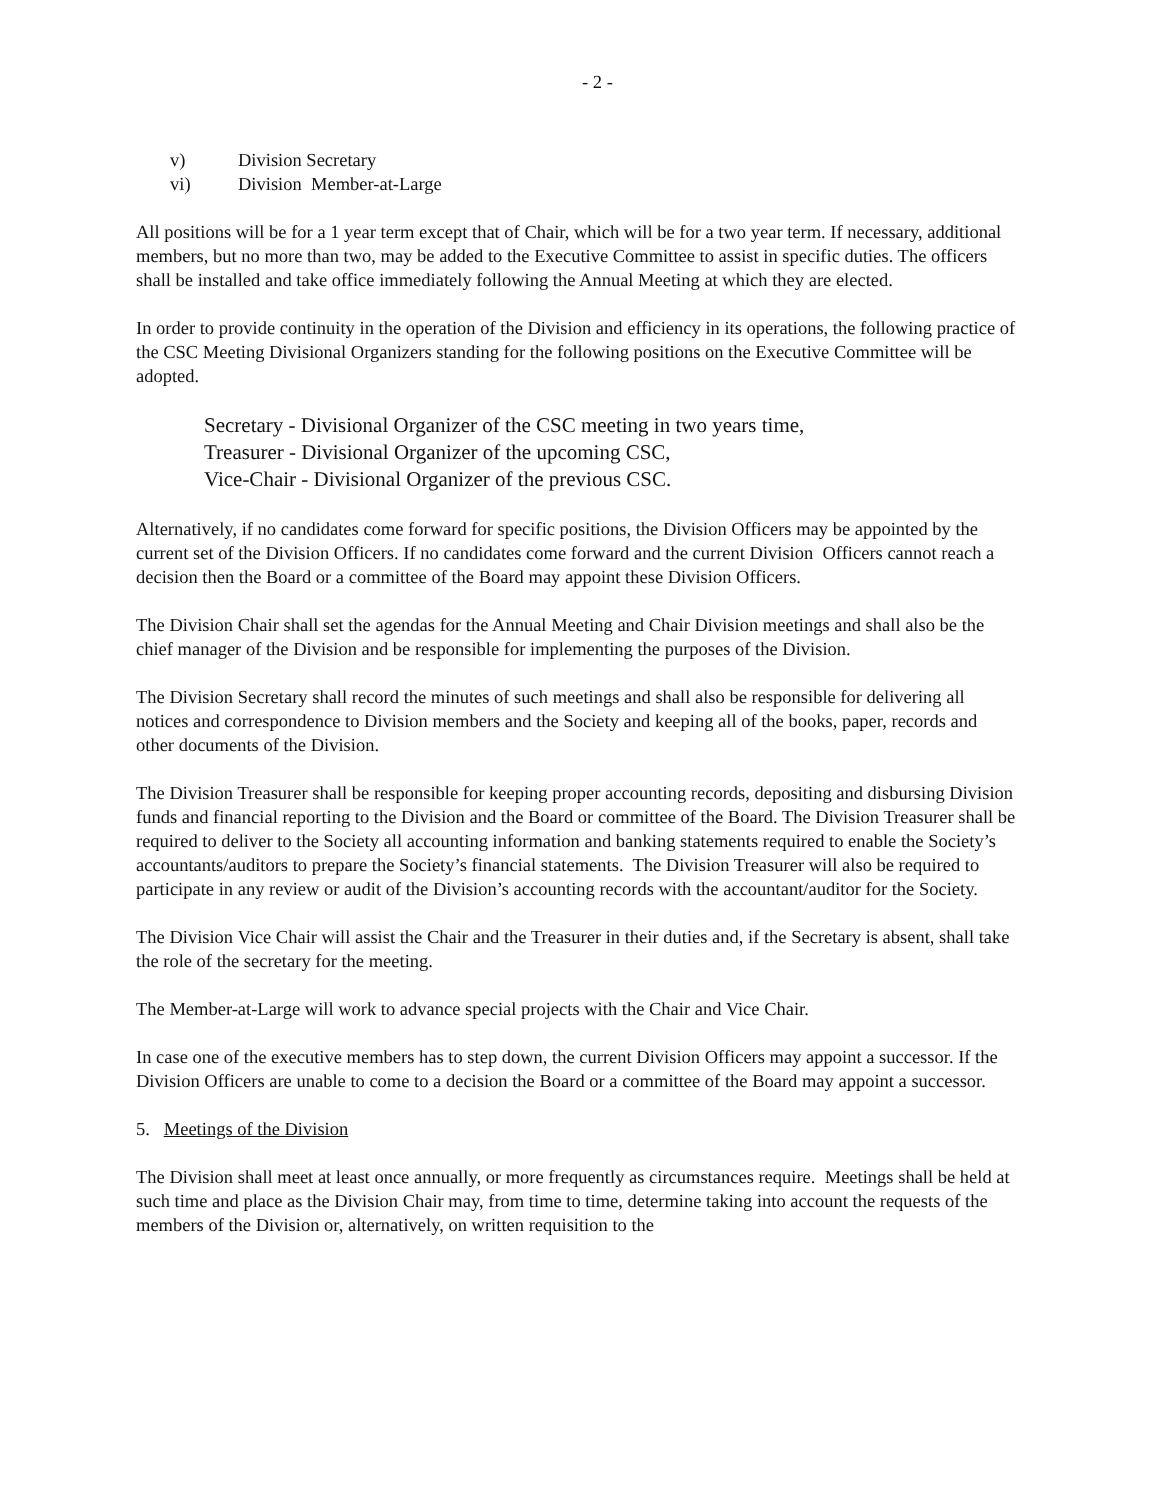- 2 -
v) Division Secretary
vi) Division Member-at-Large
All positions will be for a 1 year term except that of Chair, which will be for a two year term. If necessary, additional members, but no more than two, may be added to the Executive Committee to assist in specific duties. The officers shall be installed and take office immediately following the Annual Meeting at which they are elected.
In order to provide continuity in the operation of the Division and efficiency in its operations, the following practice of the CSC Meeting Divisional Organizers standing for the following positions on the Executive Committee will be adopted.
Secretary - Divisional Organizer of the CSC meeting in two years time,
Treasurer - Divisional Organizer of the upcoming CSC,
Vice-Chair - Divisional Organizer of the previous CSC.
Alternatively, if no candidates come forward for specific positions, the Division Officers may be appointed by the current set of the Division Officers. If no candidates come forward and the current Division Officers cannot reach a decision then the Board or a committee of the Board may appoint these Division Officers.
The Division Chair shall set the agendas for the Annual Meeting and Chair Division meetings and shall also be the chief manager of the Division and be responsible for implementing the purposes of the Division.
The Division Secretary shall record the minutes of such meetings and shall also be responsible for delivering all notices and correspondence to Division members and the Society and keeping all of the books, paper, records and other documents of the Division.
The Division Treasurer shall be responsible for keeping proper accounting records, depositing and disbursing Division funds and financial reporting to the Division and the Board or committee of the Board. The Division Treasurer shall be required to deliver to the Society all accounting information and banking statements required to enable the Society’s accountants/auditors to prepare the Society’s financial statements. The Division Treasurer will also be required to participate in any review or audit of the Division’s accounting records with the accountant/auditor for the Society.
The Division Vice Chair will assist the Chair and the Treasurer in their duties and, if the Secretary is absent, shall take the role of the secretary for the meeting.
The Member-at-Large will work to advance special projects with the Chair and Vice Chair.
In case one of the executive members has to step down, the current Division Officers may appoint a successor. If the Division Officers are unable to come to a decision the Board or a committee of the Board may appoint a successor.
5. Meetings of the Division
The Division shall meet at least once annually, or more frequently as circumstances require. Meetings shall be held at such time and place as the Division Chair may, from time to time, determine taking into account the requests of the members of the Division or, alternatively, on written requisition to the